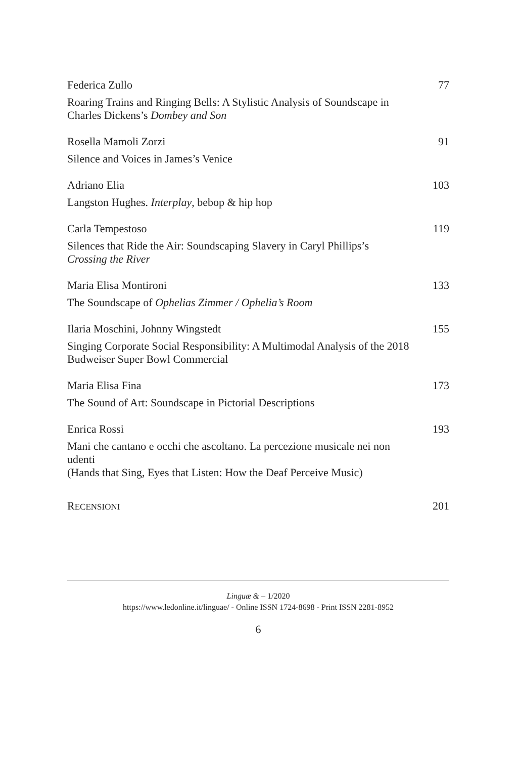Federica Zullo 77
Roaring Trains and Ringing Bells: A Stylistic Analysis of Soundscape in Charles Dickens’s Dombey and Son
Rosella Mamoli Zorzi 91
Silence and Voices in James’s Venice
Adriano Elia 103
Langston Hughes. Interplay, bebop & hip hop
Carla Tempestoso 119
Silences that Ride the Air: Soundscaping Slavery in Caryl Phillips’s Crossing the River
Maria Elisa Montironi 133
The Soundscape of Ophelias Zimmer / Ophelia’s Room
Ilaria Moschini, Johnny Wingstedt 155
Singing Corporate Social Responsibility: A Multimodal Analysis of the 2018 Budweiser Super Bowl Commercial
Maria Elisa Fina 173
The Sound of Art: Soundscape in Pictorial Descriptions
Enrica Rossi 193
Mani che cantano e occhi che ascoltano. La percezione musicale nei non udenti
(Hands that Sing, Eyes that Listen: How the Deaf Perceive Music)
RECENSIONI 201
Linguæ & – 1/2020
https://www.ledonline.it/linguae/ - Online ISSN 1724-8698 - Print ISSN 2281-8952
6